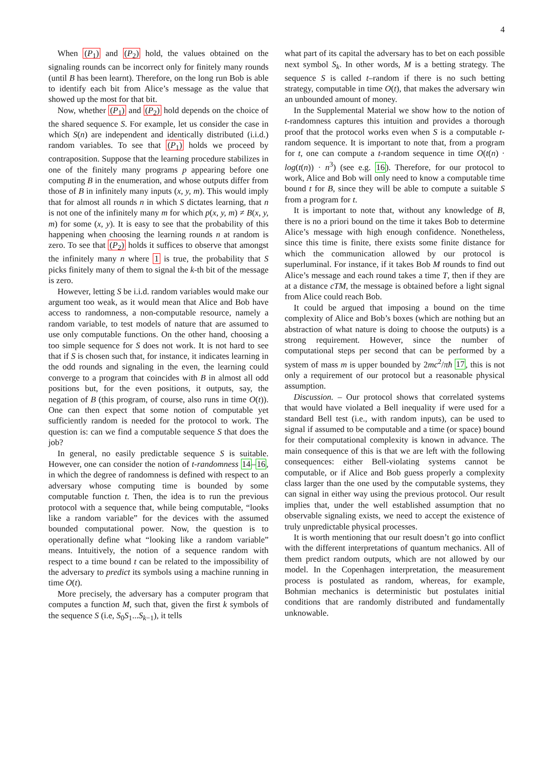4
When (P<sub>1</sub>) and (P<sub>2</sub>) hold, the values obtained on the signaling rounds can be incorrect only for finitely many rounds (until B has been learnt). Therefore, on the long run Bob is able to identify each bit from Alice’s message as the value that showed up the most for that bit.
Now, whether (P<sub>1</sub>) and (P<sub>2</sub>) hold depends on the choice of the shared sequence S. For example, let us consider the case in which S(n) are independent and identically distributed (i.i.d.) random variables. To see that (P<sub>1</sub>) holds we proceed by contraposition. Suppose that the learning procedure stabilizes in one of the finitely many programs p appearing before one computing B in the enumeration, and whose outputs differ from those of B in infinitely many inputs (x, y, m). This would imply that for almost all rounds n in which S dictates learning, that n is not one of the infinitely many m for which p(x, y, m) ≠ B(x, y, m) for some (x, y). It is easy to see that the probability of this happening when choosing the learning rounds n at random is zero. To see that (P<sub>2</sub>) holds it suffices to observe that amongst the infinitely many n where 1 is true, the probability that S picks finitely many of them to signal the k-th bit of the message is zero.
However, letting S be i.i.d. random variables would make our argument too weak, as it would mean that Alice and Bob have access to randomness, a non-computable resource, namely a random variable, to test models of nature that are assumed to use only computable functions. On the other hand, choosing a too simple sequence for S does not work. It is not hard to see that if S is chosen such that, for instance, it indicates learning in the odd rounds and signaling in the even, the learning could converge to a program that coincides with B in almost all odd positions but, for the even positions, it outputs, say, the negation of B (this program, of course, also runs in time O(t)). One can then expect that some notion of computable yet sufficiently random is needed for the protocol to work. The question is: can we find a computable sequence S that does the job?
In general, no easily predictable sequence S is suitable. However, one can consider the notion of t-randomness 14–16, in which the degree of randomness is defined with respect to an adversary whose computing time is bounded by some computable function t. Then, the idea is to run the previous protocol with a sequence that, while being computable, “looks like a random variable” for the devices with the assumed bounded computational power. Now, the question is to operationally define what “looking like a random variable” means. Intuitively, the notion of a sequence random with respect to a time bound t can be related to the impossibility of the adversary to predict its symbols using a machine running in time O(t).
More precisely, the adversary has a computer program that computes a function M, such that, given the first k symbols of the sequence S (i.e, S<sub>0</sub>S<sub>1</sub>...S<sub>k−1</sub>), it tells
what part of its capital the adversary has to bet on each possible next symbol S<sub>k</sub>. In other words, M is a betting strategy. The sequence S is called t–random if there is no such betting strategy, computable in time O(t), that makes the adversary win an unbounded amount of money.
In the Supplemental Material we show how to the notion of t-randomness captures this intuition and provides a thorough proof that the protocol works even when S is a computable t-random sequence. It is important to note that, from a program for t, one can compute a t-random sequence in time O(t(n) · log(t(n)) · n<sup>3</sup>) (see e.g. 16). Therefore, for our protocol to work, Alice and Bob will only need to know a computable time bound t for B, since they will be able to compute a suitable S from a program for t.
It is important to note that, without any knowledge of B, there is no a priori bound on the time it takes Bob to determine Alice’s message with high enough confidence. Nonetheless, since this time is finite, there exists some finite distance for which the communication allowed by our protocol is superluminal. For instance, if it takes Bob M rounds to find out Alice’s message and each round takes a time T, then if they are at a distance cTM, the message is obtained before a light signal from Alice could reach Bob.
It could be argued that imposing a bound on the time complexity of Alice and Bob’s boxes (which are nothing but an abstraction of what nature is doing to choose the outputs) is a strong requirement. However, since the number of computational steps per second that can be performed by a system of mass m is upper bounded by 2mc<sup>2</sup>/πħ 17, this is not only a requirement of our protocol but a reasonable physical assumption.
Discussion. – Our protocol shows that correlated systems that would have violated a Bell inequality if were used for a standard Bell test (i.e., with random inputs), can be used to signal if assumed to be computable and a time (or space) bound for their computational complexity is known in advance. The main consequence of this is that we are left with the following consequences: either Bell-violating systems cannot be computable, or if Alice and Bob guess properly a complexity class larger than the one used by the computable systems, they can signal in either way using the previous protocol. Our result implies that, under the well established assumption that no observable signaling exists, we need to accept the existence of truly unpredictable physical processes.
It is worth mentioning that our result doesn’t go into conflict with the different interpretations of quantum mechanics. All of them predict random outputs, which are not allowed by our model. In the Copenhagen interpretation, the measurement process is postulated as random, whereas, for example, Bohmian mechanics is deterministic but postulates initial conditions that are randomly distributed and fundamentally unknowable.